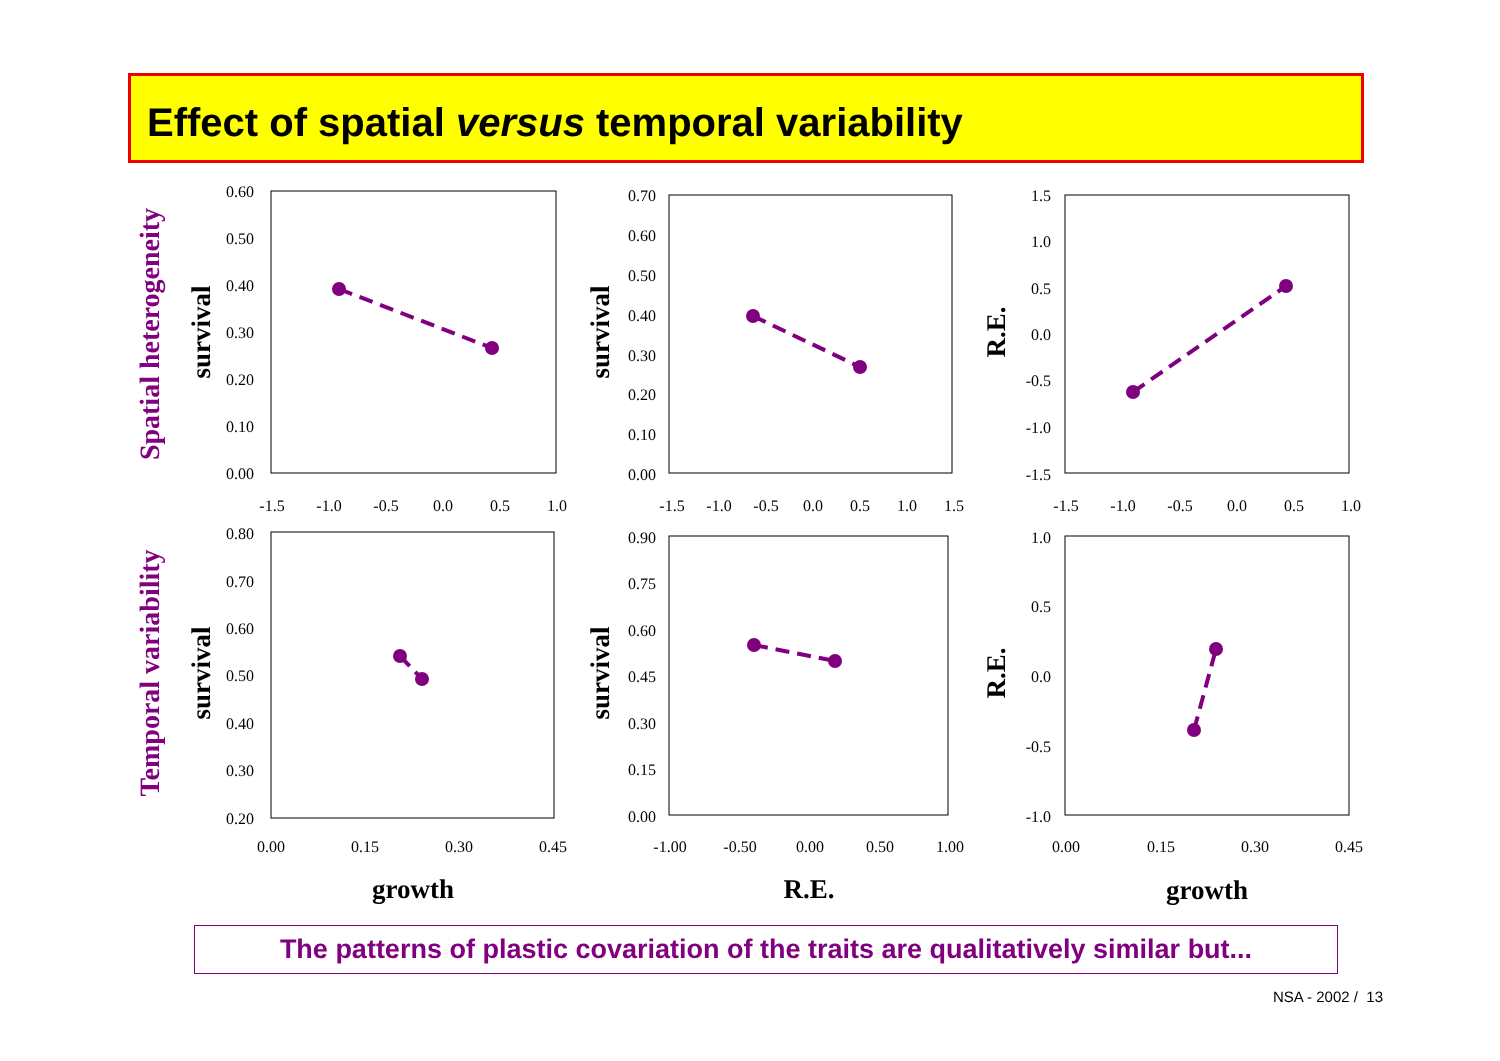Effect of spatial versus temporal variability
0.60
0.50
0.40
0.30
0.20
0.10
0.00
0.70
0.60
0.50
0.40
0.30
0.20
0.10
0.00
1.5
1.0
0.5
0.0
-0.5
-1.0
-1.5
0.80
0.70
0.60
0.50
0.40
0.30
0.20
0.90
0.75
0.60
0.45
0.30
0.15
0.00
1.0
0.5
0.0
-0.5
-1.0
-1.5
-1.0
-0.5
0.0
0.5
1.0
-1.5
-1.0
-0.5
0.0
0.5
1.0
1.5
-1.5
-1.0
-0.5
0.0
0.5
1.0
0.00
0.15
0.30
0.45
-1.00
-0.50
0.00
0.50
1.00
0.00
0.15
0.30
0.45
growth
R.E.
growth
survival
survival
R.E.
survival
survival
R.E.
Spatial heterogeneity
Temporal variability
The patterns of plastic covariation of the traits are qualitatively similar but...
NSA - 2002 / 13